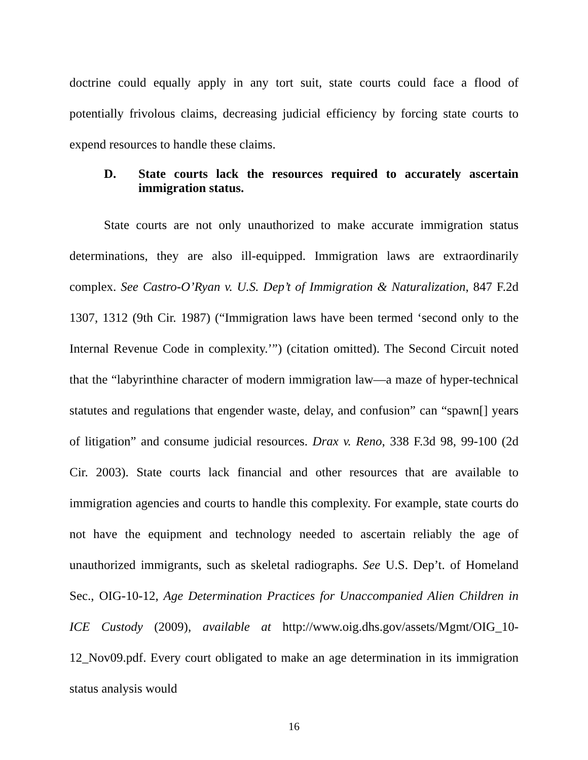doctrine could equally apply in any tort suit, state courts could face a flood of potentially frivolous claims, decreasing judicial efficiency by forcing state courts to expend resources to handle these claims.
D. State courts lack the resources required to accurately ascertain immigration status.
State courts are not only unauthorized to make accurate immigration status determinations, they are also ill-equipped. Immigration laws are extraordinarily complex. See Castro-O’Ryan v. U.S. Dep’t of Immigration & Naturalization, 847 F.2d 1307, 1312 (9th Cir. 1987) (“Immigration laws have been termed ‘second only to the Internal Revenue Code in complexity.’”) (citation omitted). The Second Circuit noted that the “labyrinthine character of modern immigration law—a maze of hyper-technical statutes and regulations that engender waste, delay, and confusion” can “spawn[] years of litigation” and consume judicial resources. Drax v. Reno, 338 F.3d 98, 99-100 (2d Cir. 2003). State courts lack financial and other resources that are available to immigration agencies and courts to handle this complexity. For example, state courts do not have the equipment and technology needed to ascertain reliably the age of unauthorized immigrants, such as skeletal radiographs. See U.S. Dep’t. of Homeland Sec., OIG-10-12, Age Determination Practices for Unaccompanied Alien Children in ICE Custody (2009), available at http://www.oig.dhs.gov/assets/Mgmt/OIG_10-12_Nov09.pdf. Every court obligated to make an age determination in its immigration status analysis would
16